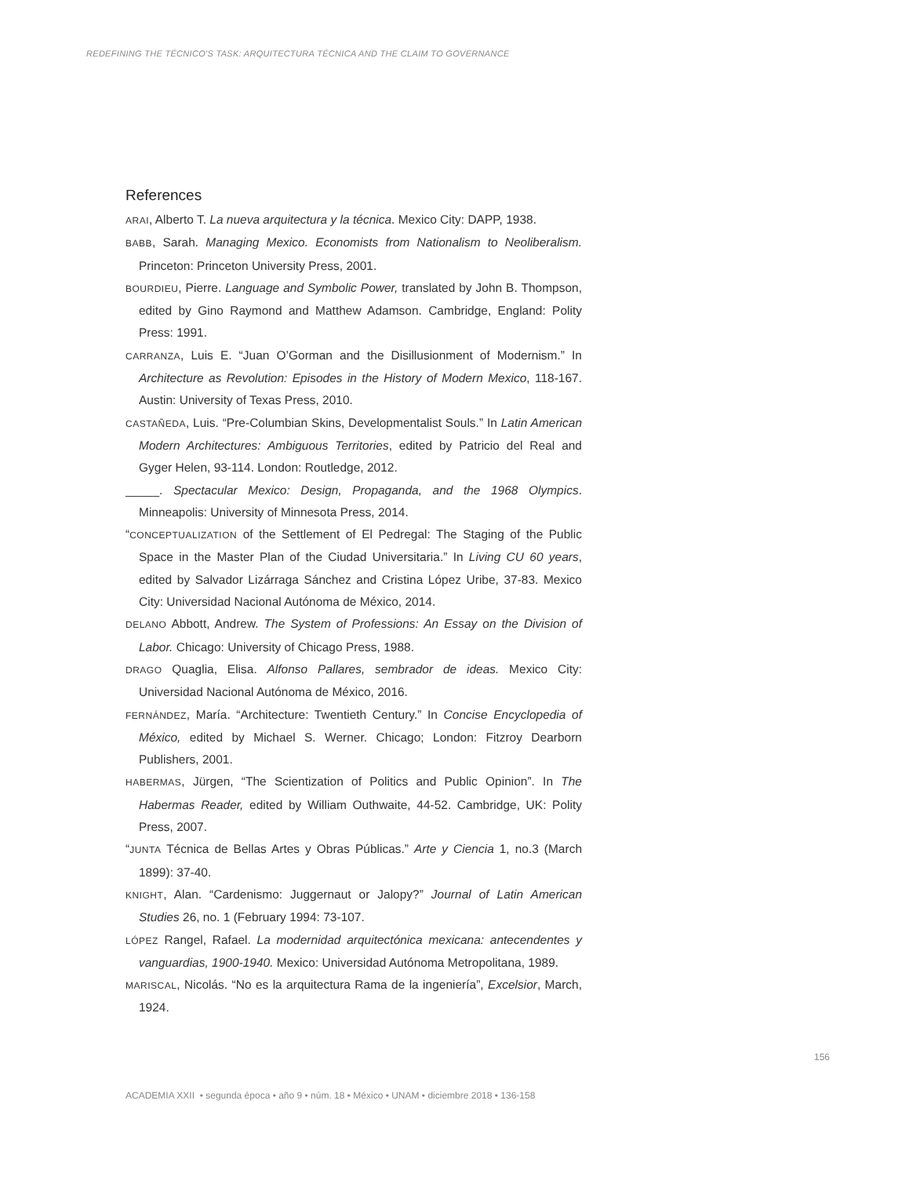REDEFINING THE TÉCNICO'S TASK: ARQUITECTURA TÉCNICA AND THE CLAIM TO GOVERNANCE
References
ARAI, Alberto T. La nueva arquitectura y la técnica. Mexico City: DAPP, 1938.
BABB, Sarah. Managing Mexico. Economists from Nationalism to Neoliberalism. Princeton: Princeton University Press, 2001.
BOURDIEU, Pierre. Language and Symbolic Power, translated by John B. Thompson, edited by Gino Raymond and Matthew Adamson. Cambridge, England: Polity Press: 1991.
CARRANZA, Luis E. “Juan O’Gorman and the Disillusionment of Modernism.” In Architecture as Revolution: Episodes in the History of Modern Mexico, 118-167. Austin: University of Texas Press, 2010.
CASTAÑEDA, Luis. “Pre-Columbian Skins, Developmentalist Souls.” In Latin American Modern Architectures: Ambiguous Territories, edited by Patricio del Real and Gyger Helen, 93-114. London: Routledge, 2012.
_____. Spectacular Mexico: Design, Propaganda, and the 1968 Olympics. Minneapolis: University of Minnesota Press, 2014.
“CONCEPTUALIZATION of the Settlement of El Pedregal: The Staging of the Public Space in the Master Plan of the Ciudad Universitaria.” In Living CU 60 years, edited by Salvador Lizárraga Sánchez and Cristina López Uribe, 37-83. Mexico City: Universidad Nacional Autónoma de México, 2014.
DELANO Abbott, Andrew. The System of Professions: An Essay on the Division of Labor. Chicago: University of Chicago Press, 1988.
DRAGO Quaglia, Elisa. Alfonso Pallares, sembrador de ideas. Mexico City: Universidad Nacional Autónoma de México, 2016.
FERNÁNDEZ, María. “Architecture: Twentieth Century.” In Concise Encyclopedia of México, edited by Michael S. Werner. Chicago; London: Fitzroy Dearborn Publishers, 2001.
HABERMAS, Jürgen, “The Scientization of Politics and Public Opinion”. In The Habermas Reader, edited by William Outhwaite, 44-52. Cambridge, UK: Polity Press, 2007.
“JUNTA Técnica de Bellas Artes y Obras Públicas.” Arte y Ciencia 1, no.3 (March 1899): 37-40.
KNIGHT, Alan. “Cardenismo: Juggernaut or Jalopy?” Journal of Latin American Studies 26, no. 1 (February 1994: 73-107.
LÓPEZ Rangel, Rafael. La modernidad arquitectónica mexicana: antecendentes y vanguardias, 1900-1940. Mexico: Universidad Autónoma Metropolitana, 1989.
MARISCAL, Nicolás. “No es la arquitectura Rama de la ingeniería”, Excelsior, March, 1924.
156
ACADEMIA XXII • segunda época • año 9 • núm. 18 • México • UNAM • diciembre 2018 • 136-158